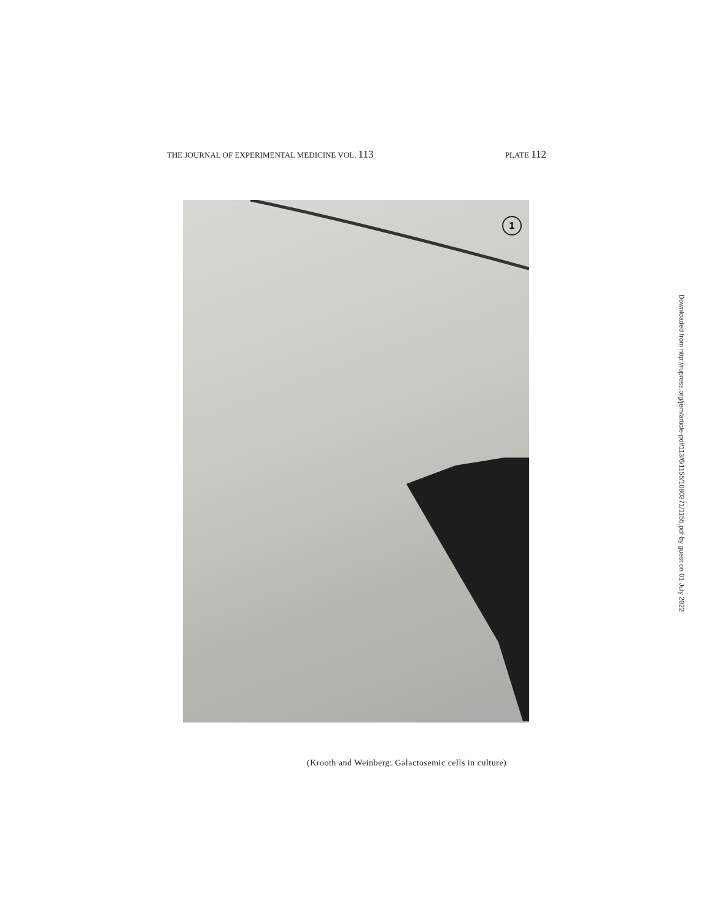THE JOURNAL OF EXPERIMENTAL MEDICINE VOL. 113 PLATE 112
1
(Krooth and Weinberg: Galactosemic cells in culture)
Downloaded from http://rupress.org/jem/article-pdf/113/6/1155/1080371/1155.pdf by guest on 01 July 2022